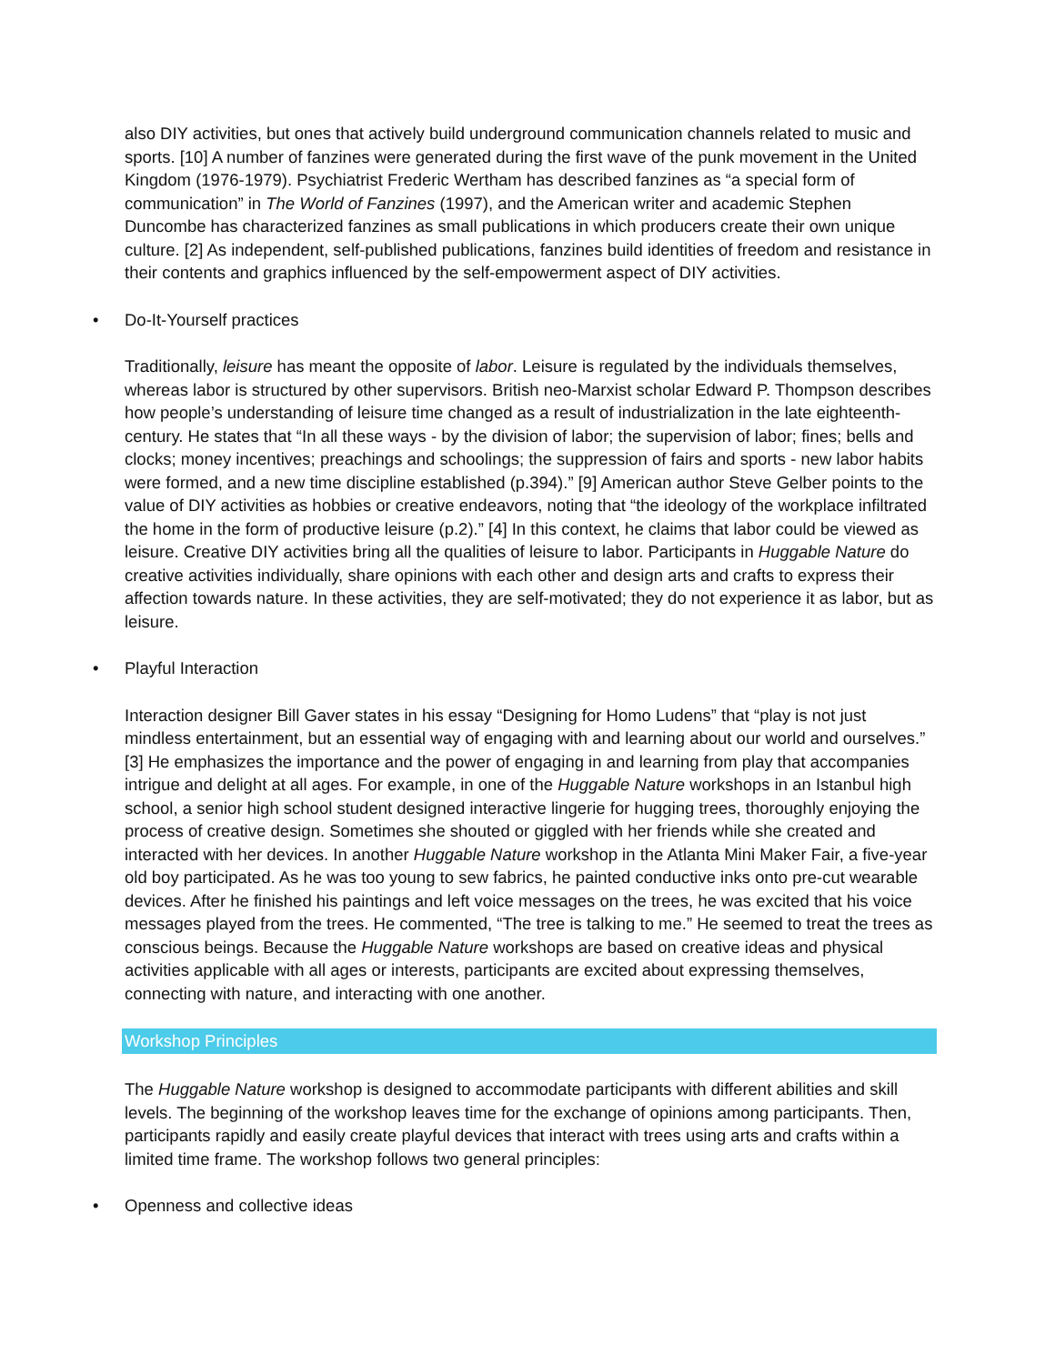also DIY activities, but ones that actively build underground communication channels related to music and sports. [10] A number of fanzines were generated during the first wave of the punk movement in the United Kingdom (1976-1979). Psychiatrist Frederic Wertham has described fanzines as “a special form of communication” in The World of Fanzines (1997), and the American writer and academic Stephen Duncombe has characterized fanzines as small publications in which producers create their own unique culture. [2] As independent, self-published publications, fanzines build identities of freedom and resistance in their contents and graphics influenced by the self-empowerment aspect of DIY activities.
• Do-It-Yourself practices
Traditionally, leisure has meant the opposite of labor. Leisure is regulated by the individuals themselves, whereas labor is structured by other supervisors. British neo-Marxist scholar Edward P. Thompson describes how people’s understanding of leisure time changed as a result of industrialization in the late eighteenth-century. He states that “In all these ways - by the division of labor; the supervision of labor; fines; bells and clocks; money incentives; preachings and schoolings; the suppression of fairs and sports - new labor habits were formed, and a new time discipline established (p.394).” [9] American author Steve Gelber points to the value of DIY activities as hobbies or creative endeavors, noting that “the ideology of the workplace infiltrated the home in the form of productive leisure (p.2).” [4] In this context, he claims that labor could be viewed as leisure. Creative DIY activities bring all the qualities of leisure to labor. Participants in Huggable Nature do creative activities individually, share opinions with each other and design arts and crafts to express their affection towards nature. In these activities, they are self-motivated; they do not experience it as labor, but as leisure.
• Playful Interaction
Interaction designer Bill Gaver states in his essay “Designing for Homo Ludens” that “play is not just mindless entertainment, but an essential way of engaging with and learning about our world and ourselves.” [3] He emphasizes the importance and the power of engaging in and learning from play that accompanies intrigue and delight at all ages. For example, in one of the Huggable Nature workshops in an Istanbul high school, a senior high school student designed interactive lingerie for hugging trees, thoroughly enjoying the process of creative design. Sometimes she shouted or giggled with her friends while she created and interacted with her devices. In another Huggable Nature workshop in the Atlanta Mini Maker Fair, a five-year old boy participated. As he was too young to sew fabrics, he painted conductive inks onto pre-cut wearable devices. After he finished his paintings and left voice messages on the trees, he was excited that his voice messages played from the trees. He commented, “The tree is talking to me.” He seemed to treat the trees as conscious beings. Because the Huggable Nature workshops are based on creative ideas and physical activities applicable with all ages or interests, participants are excited about expressing themselves, connecting with nature, and interacting with one another.
Workshop Principles
The Huggable Nature workshop is designed to accommodate participants with different abilities and skill levels. The beginning of the workshop leaves time for the exchange of opinions among participants. Then, participants rapidly and easily create playful devices that interact with trees using arts and crafts within a limited time frame. The workshop follows two general principles:
• Openness and collective ideas